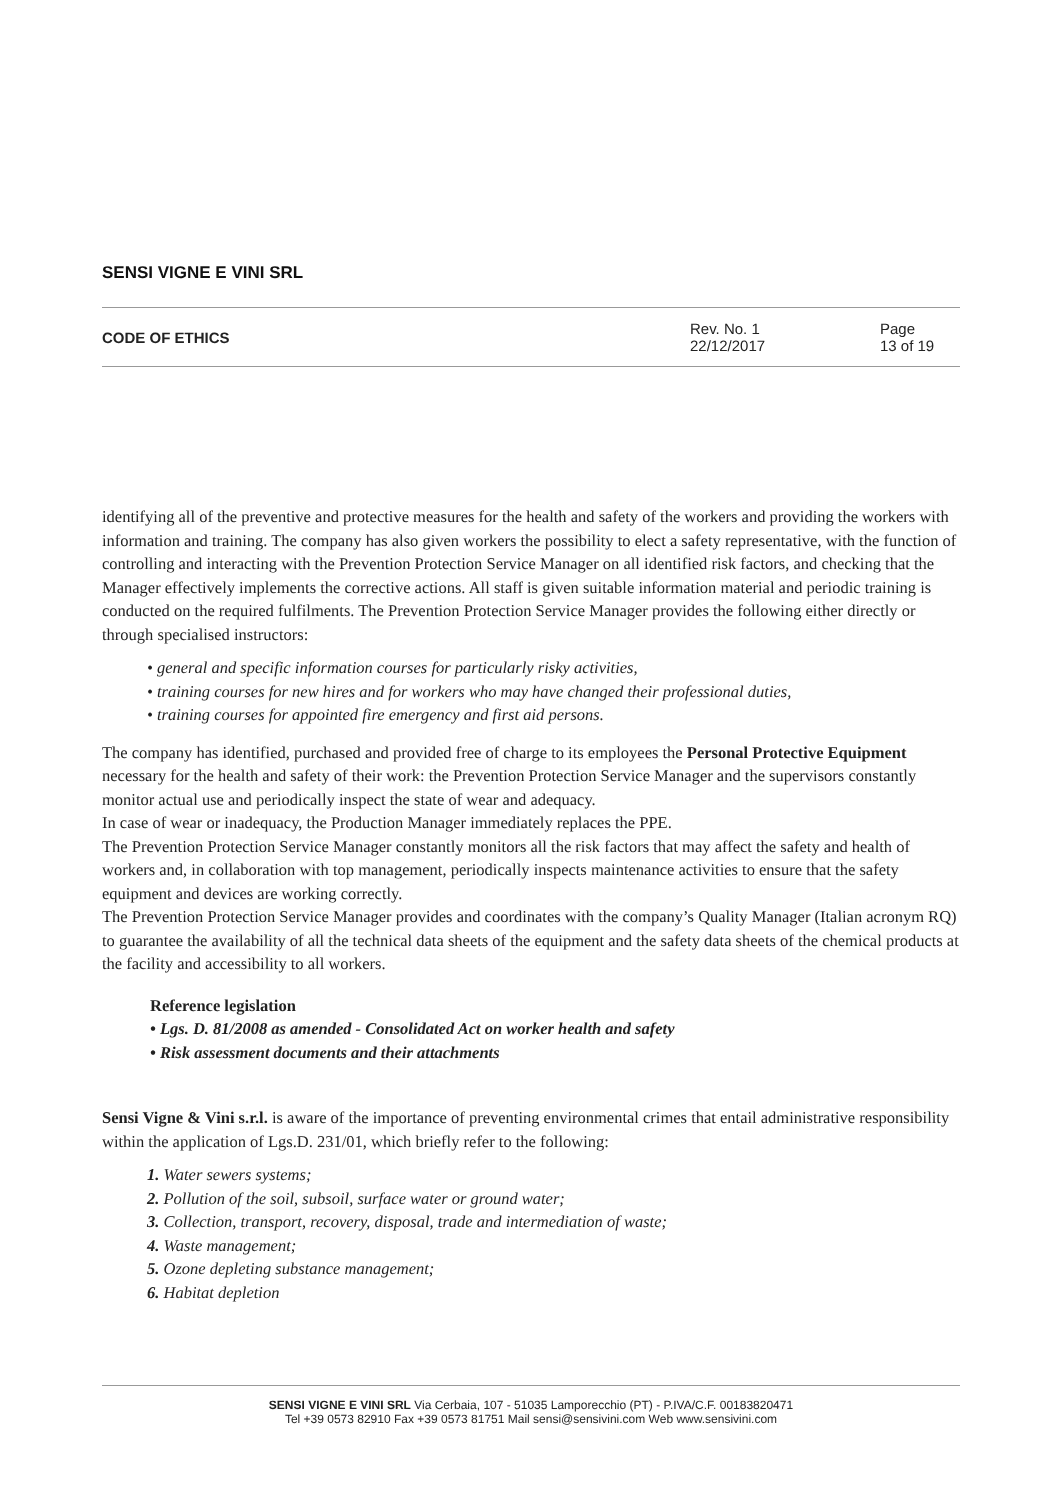SENSI VIGNE E VINI SRL
CODE OF ETHICS
Rev. No. 1
22/12/2017
Page
13 of 19
identifying all of the preventive and protective measures for the health and safety of the workers and providing the workers with information and training. The company has also given workers the possibility to elect a safety representative, with the function of controlling and interacting with the Prevention Protection Service Manager on all identified risk factors, and checking that the Manager effectively implements the corrective actions. All staff is given suitable information material and periodic training is conducted on the required fulfilments. The Prevention Protection Service Manager provides the following either directly or through specialised instructors:
• general and specific information courses for particularly risky activities,
• training courses for new hires and for workers who may have changed their professional duties,
• training courses for appointed fire emergency and first aid persons.
The company has identified, purchased and provided free of charge to its employees the Personal Protective Equipment necessary for the health and safety of their work: the Prevention Protection Service Manager and the supervisors constantly monitor actual use and periodically inspect the state of wear and adequacy.
In case of wear or inadequacy, the Production Manager immediately replaces the PPE.
The Prevention Protection Service Manager constantly monitors all the risk factors that may affect the safety and health of workers and, in collaboration with top management, periodically inspects maintenance activities to ensure that the safety equipment and devices are working correctly.
The Prevention Protection Service Manager provides and coordinates with the company’s Quality Manager (Italian acronym RQ) to guarantee the availability of all the technical data sheets of the equipment and the safety data sheets of the chemical products at the facility and accessibility to all workers.
Reference legislation
• Lgs. D. 81/2008 as amended - Consolidated Act on worker health and safety
• Risk assessment documents and their attachments
Sensi Vigne & Vini s.r.l. is aware of the importance of preventing environmental crimes that entail administrative responsibility within the application of Lgs.D. 231/01, which briefly refer to the following:
1. Water sewers systems;
2. Pollution of the soil, subsoil, surface water or ground water;
3. Collection, transport, recovery, disposal, trade and intermediation of waste;
4. Waste management;
5. Ozone depleting substance management;
6. Habitat depletion
SENSI VIGNE E VINI SRL Via Cerbaia, 107 - 51035 Lamporecchio (PT) - P.IVA/C.F. 00183820471
Tel +39 0573 82910 Fax +39 0573 81751 Mail sensi@sensivini.com Web www.sensivini.com